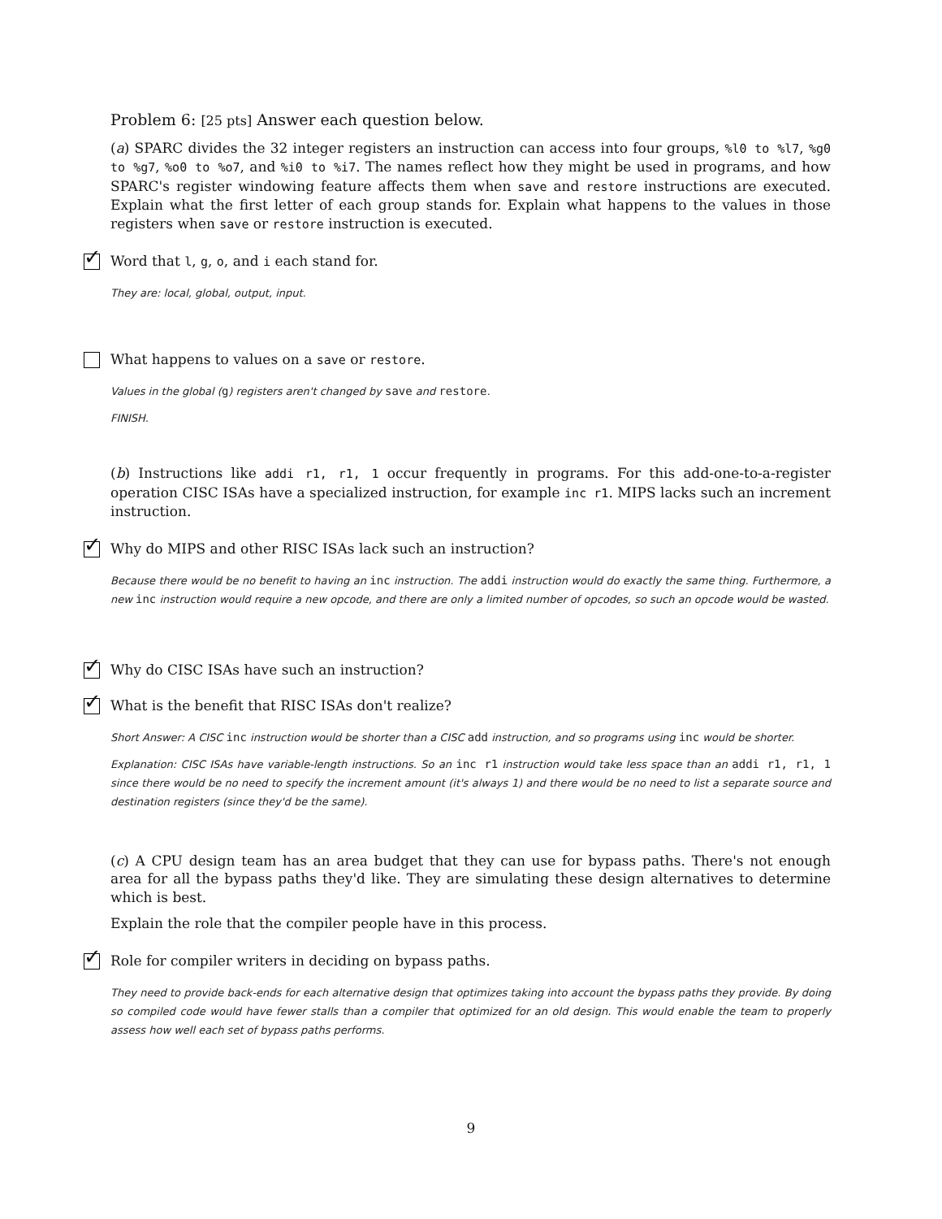Problem 6: [25 pts] Answer each question below.
(a) SPARC divides the 32 integer registers an instruction can access into four groups, %l0 to %l7, %g0 to %g7, %o0 to %o7, and %i0 to %i7. The names reflect how they might be used in programs, and how SPARC's register windowing feature affects them when save and restore instructions are executed. Explain what the first letter of each group stands for. Explain what happens to the values in those registers when save or restore instruction is executed.
✓ Word that l, g, o, and i each stand for.
They are: local, global, output, input.
What happens to values on a save or restore.
Values in the global (g) registers aren't changed by save and restore.
FINISH.
(b) Instructions like addi r1, r1, 1 occur frequently in programs. For this add-one-to-a-register operation CISC ISAs have a specialized instruction, for example inc r1. MIPS lacks such an increment instruction.
✓ Why do MIPS and other RISC ISAs lack such an instruction?
Because there would be no benefit to having an inc instruction. The addi instruction would do exactly the same thing. Furthermore, a new inc instruction would require a new opcode, and there are only a limited number of opcodes, so such an opcode would be wasted.
✓ Why do CISC ISAs have such an instruction?
✓ What is the benefit that RISC ISAs don't realize?
Short Answer: A CISC inc instruction would be shorter than a CISC add instruction, and so programs using inc would be shorter.
Explanation: CISC ISAs have variable-length instructions. So an inc r1 instruction would take less space than an addi r1, r1, 1 since there would be no need to specify the increment amount (it's always 1) and there would be no need to list a separate source and destination registers (since they'd be the same).
(c) A CPU design team has an area budget that they can use for bypass paths. There's not enough area for all the bypass paths they'd like. They are simulating these design alternatives to determine which is best.
Explain the role that the compiler people have in this process.
✓ Role for compiler writers in deciding on bypass paths.
They need to provide back-ends for each alternative design that optimizes taking into account the bypass paths they provide. By doing so compiled code would have fewer stalls than a compiler that optimized for an old design. This would enable the team to properly assess how well each set of bypass paths performs.
9